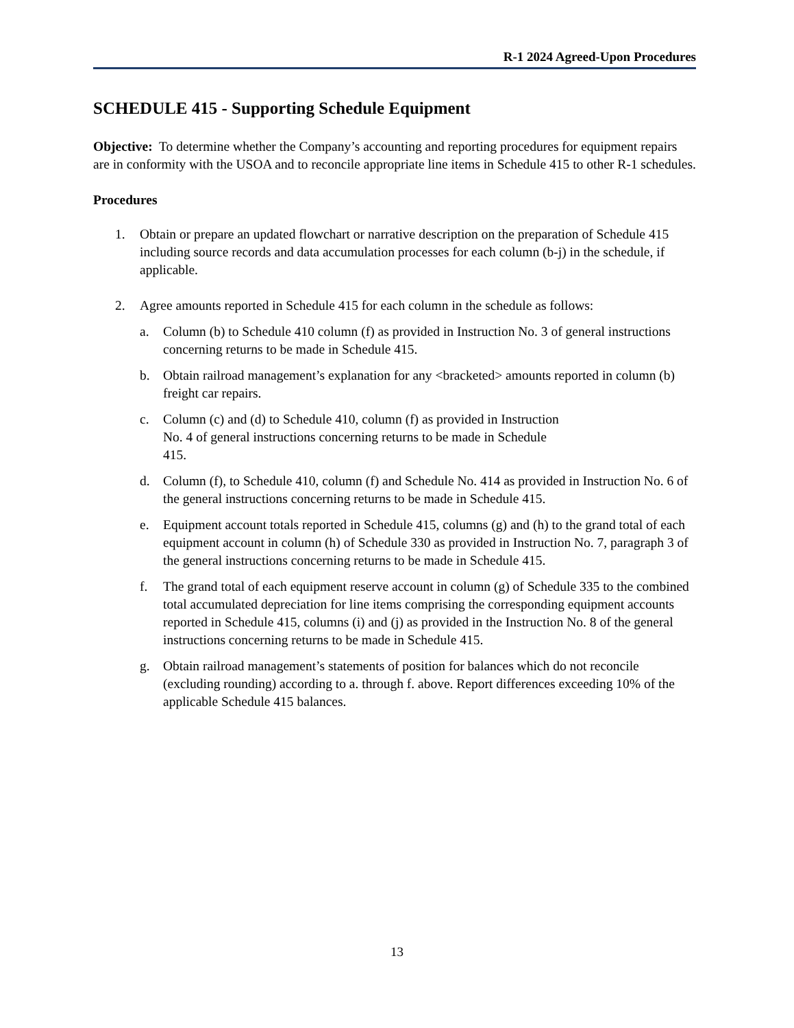R-1 2024 Agreed-Upon Procedures
SCHEDULE 415 - Supporting Schedule Equipment
Objective: To determine whether the Company’s accounting and reporting procedures for equipment repairs are in conformity with the USOA and to reconcile appropriate line items in Schedule 415 to other R-1 schedules.
Procedures
1. Obtain or prepare an updated flowchart or narrative description on the preparation of Schedule 415 including source records and data accumulation processes for each column (b-j) in the schedule, if applicable.
2. Agree amounts reported in Schedule 415 for each column in the schedule as follows:
a. Column (b) to Schedule 410 column (f) as provided in Instruction No. 3 of general instructions concerning returns to be made in Schedule 415.
b. Obtain railroad management’s explanation for any <bracketed> amounts reported in column (b) freight car repairs.
c. Column (c) and (d) to Schedule 410, column (f) as provided in Instruction
No. 4 of general instructions concerning returns to be made in Schedule
415.
d. Column (f), to Schedule 410, column (f) and Schedule No. 414 as provided in Instruction No. 6 of the general instructions concerning returns to be made in Schedule 415.
e. Equipment account totals reported in Schedule 415, columns (g) and (h) to the grand total of each equipment account in column (h) of Schedule 330 as provided in Instruction No. 7, paragraph 3 of the general instructions concerning returns to be made in Schedule 415.
f. The grand total of each equipment reserve account in column (g) of Schedule 335 to the combined total accumulated depreciation for line items comprising the corresponding equipment accounts reported in Schedule 415, columns (i) and (j) as provided in the Instruction No. 8 of the general instructions concerning returns to be made in Schedule 415.
g. Obtain railroad management’s statements of position for balances which do not reconcile (excluding rounding) according to a. through f. above. Report differences exceeding 10% of the applicable Schedule 415 balances.
13